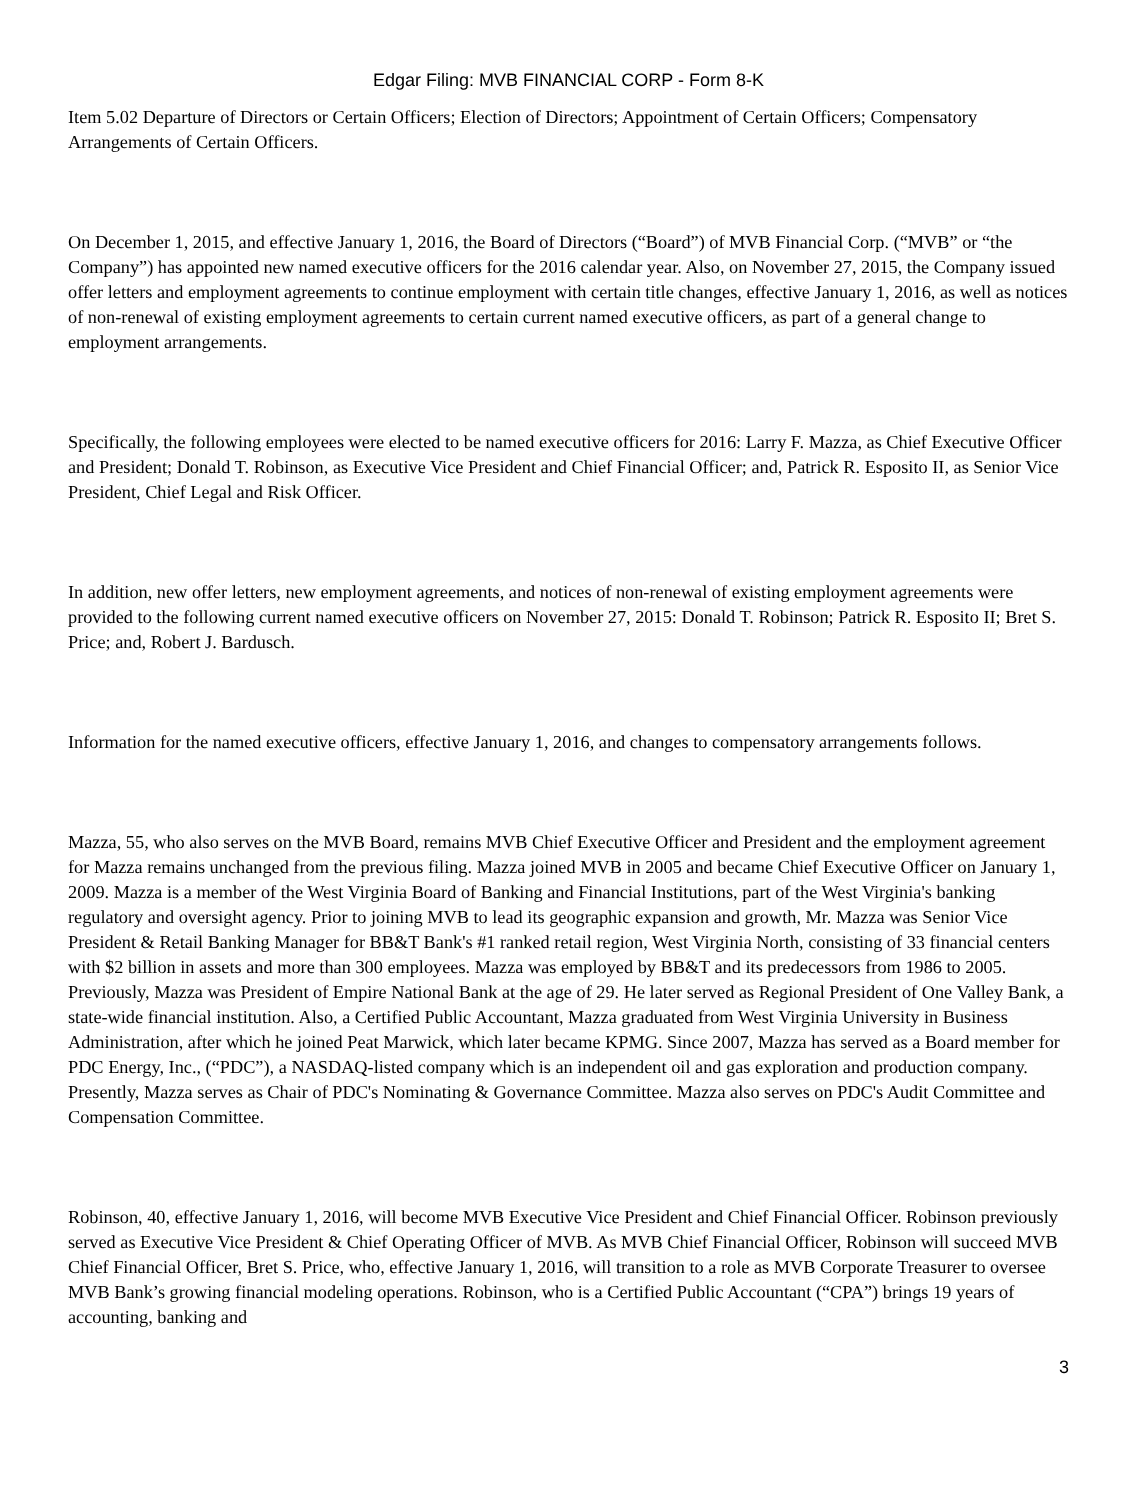Edgar Filing: MVB FINANCIAL CORP - Form 8-K
Item 5.02 Departure of Directors or Certain Officers; Election of Directors; Appointment of Certain Officers; Compensatory Arrangements of Certain Officers.
On December 1, 2015, and effective January 1, 2016, the Board of Directors (“Board”) of MVB Financial Corp. (“MVB” or “the Company”) has appointed new named executive officers for the 2016 calendar year. Also, on November 27, 2015, the Company issued offer letters and employment agreements to continue employment with certain title changes, effective January 1, 2016, as well as notices of non-renewal of existing employment agreements to certain current named executive officers, as part of a general change to employment arrangements.
Specifically, the following employees were elected to be named executive officers for 2016: Larry F. Mazza, as Chief Executive Officer and President; Donald T. Robinson, as Executive Vice President and Chief Financial Officer; and, Patrick R. Esposito II, as Senior Vice President, Chief Legal and Risk Officer.
In addition, new offer letters, new employment agreements, and notices of non-renewal of existing employment agreements were provided to the following current named executive officers on November 27, 2015: Donald T. Robinson; Patrick R. Esposito II; Bret S. Price; and, Robert J. Bardusch.
Information for the named executive officers, effective January 1, 2016, and changes to compensatory arrangements follows.
Mazza, 55, who also serves on the MVB Board, remains MVB Chief Executive Officer and President and the employment agreement for Mazza remains unchanged from the previous filing. Mazza joined MVB in 2005 and became Chief Executive Officer on January 1, 2009. Mazza is a member of the West Virginia Board of Banking and Financial Institutions, part of the West Virginia's banking regulatory and oversight agency. Prior to joining MVB to lead its geographic expansion and growth, Mr. Mazza was Senior Vice President & Retail Banking Manager for BB&T Bank's #1 ranked retail region, West Virginia North, consisting of 33 financial centers with $2 billion in assets and more than 300 employees. Mazza was employed by BB&T and its predecessors from 1986 to 2005. Previously, Mazza was President of Empire National Bank at the age of 29. He later served as Regional President of One Valley Bank, a state-wide financial institution. Also, a Certified Public Accountant, Mazza graduated from West Virginia University in Business Administration, after which he joined Peat Marwick, which later became KPMG. Since 2007, Mazza has served as a Board member for PDC Energy, Inc., (“PDC”), a NASDAQ-listed company which is an independent oil and gas exploration and production company. Presently, Mazza serves as Chair of PDC's Nominating & Governance Committee. Mazza also serves on PDC's Audit Committee and Compensation Committee.
Robinson, 40, effective January 1, 2016, will become MVB Executive Vice President and Chief Financial Officer. Robinson previously served as Executive Vice President & Chief Operating Officer of MVB. As MVB Chief Financial Officer, Robinson will succeed MVB Chief Financial Officer, Bret S. Price, who, effective January 1, 2016, will transition to a role as MVB Corporate Treasurer to oversee MVB Bank’s growing financial modeling operations. Robinson, who is a Certified Public Accountant (“CPA”) brings 19 years of accounting, banking and
3